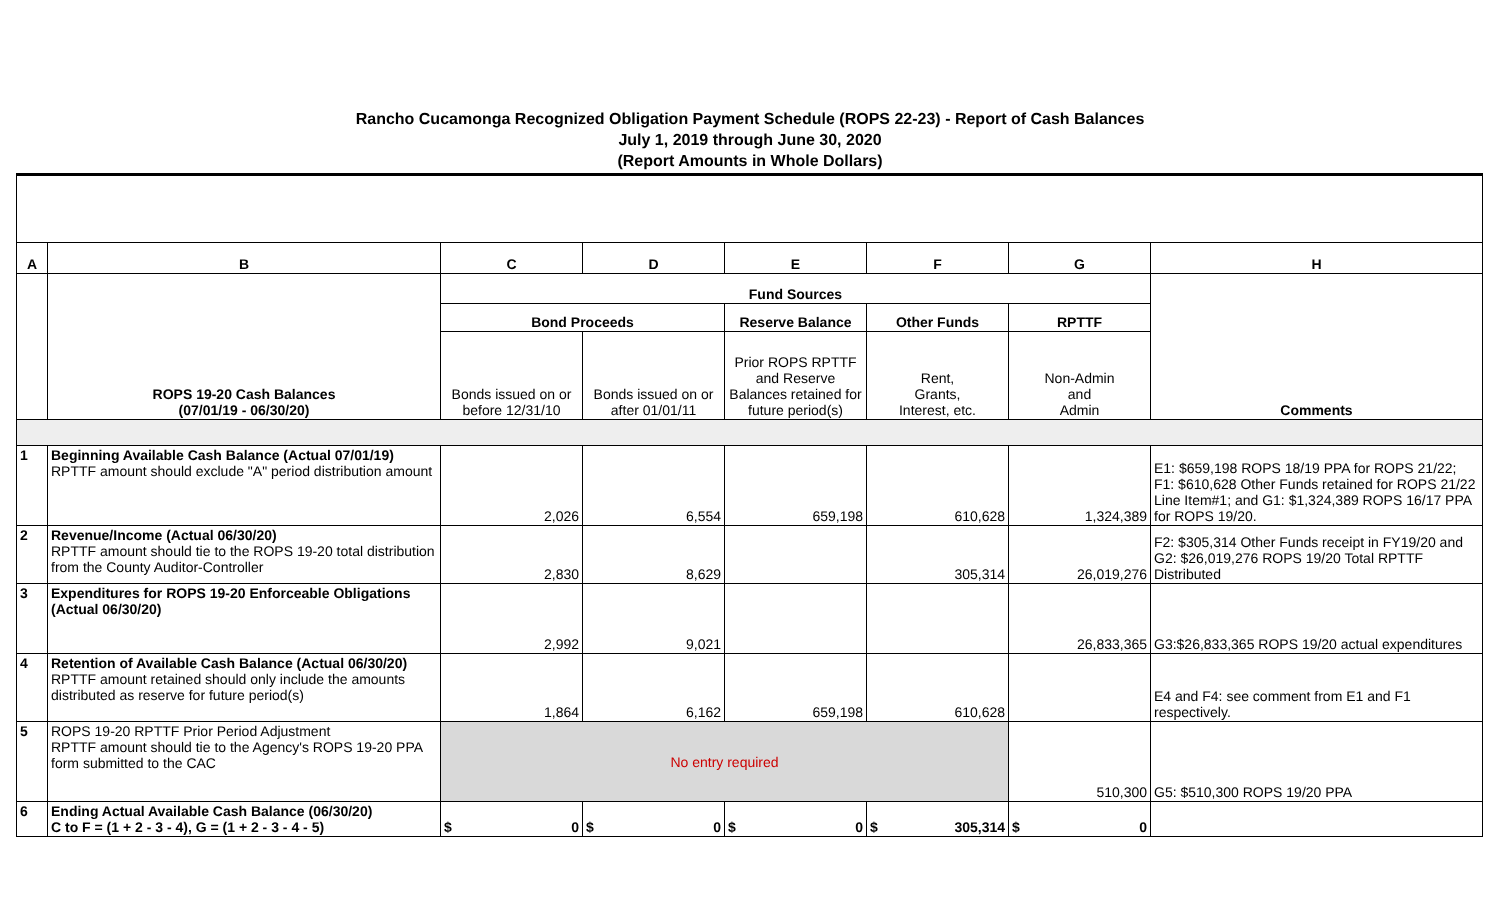Rancho Cucamonga Recognized Obligation Payment Schedule (ROPS 22-23) - Report of Cash Balances
July 1, 2019 through June 30, 2020
(Report Amounts in Whole Dollars)
| A | B | C | D | E | F | G | H |
| --- | --- | --- | --- | --- | --- | --- | --- |
| | ROPS 19-20 Cash Balances (07/01/19 - 06/30/20) | Fund Sources | | | | | Comments |
| | | Bond Proceeds | | Reserve Balance | Other Funds | RPTTF | |
| | | Bonds issued on or before 12/31/10 | Bonds issued on or after 01/01/11 | Prior ROPS RPTTF and Reserve Balances retained for future period(s) | Rent, Grants, Interest, etc. | Non-Admin and Admin | |
| 1 | Beginning Available Cash Balance (Actual 07/01/19) RPTTF amount should exclude "A" period distribution amount | 2,026 | 6,554 | 659,198 | 610,628 | 1,324,389 | E1: $659,198 ROPS 18/19 PPA for ROPS 21/22; F1: $610,628 Other Funds retained for ROPS 21/22 Line Item#1; and G1: $1,324,389 ROPS 16/17 PPA for ROPS 19/20. |
| 2 | Revenue/Income (Actual 06/30/20) RPTTF amount should tie to the ROPS 19-20 total distribution from the County Auditor-Controller | 2,830 | 8,629 | | 305,314 | 26,019,276 | F2: $305,314 Other Funds receipt in FY19/20 and G2: $26,019,276 ROPS 19/20 Total RPTTF Distributed |
| 3 | Expenditures for ROPS 19-20 Enforceable Obligations (Actual 06/30/20) | 2,992 | 9,021 | | | 26,833,365 | G3:$26,833,365 ROPS 19/20 actual expenditures |
| 4 | Retention of Available Cash Balance (Actual 06/30/20) RPTTF amount retained should only include the amounts distributed as reserve for future period(s) | 1,864 | 6,162 | 659,198 | 610,628 | | E4 and F4: see comment from E1 and F1 respectively. |
| 5 | ROPS 19-20 RPTTF Prior Period Adjustment RPTTF amount should tie to the Agency's ROPS 19-20 PPA form submitted to the CAC | No entry required | | | | 510,300 | G5: $510,300 ROPS 19/20 PPA |
| 6 | Ending Actual Available Cash Balance (06/30/20) C to F = (1 + 2 - 3 - 4), G = (1 + 2 - 3 - 4 - 5) | $ 0 | $ 0 | $ 0 | $ 305,314 | $ 0 | |